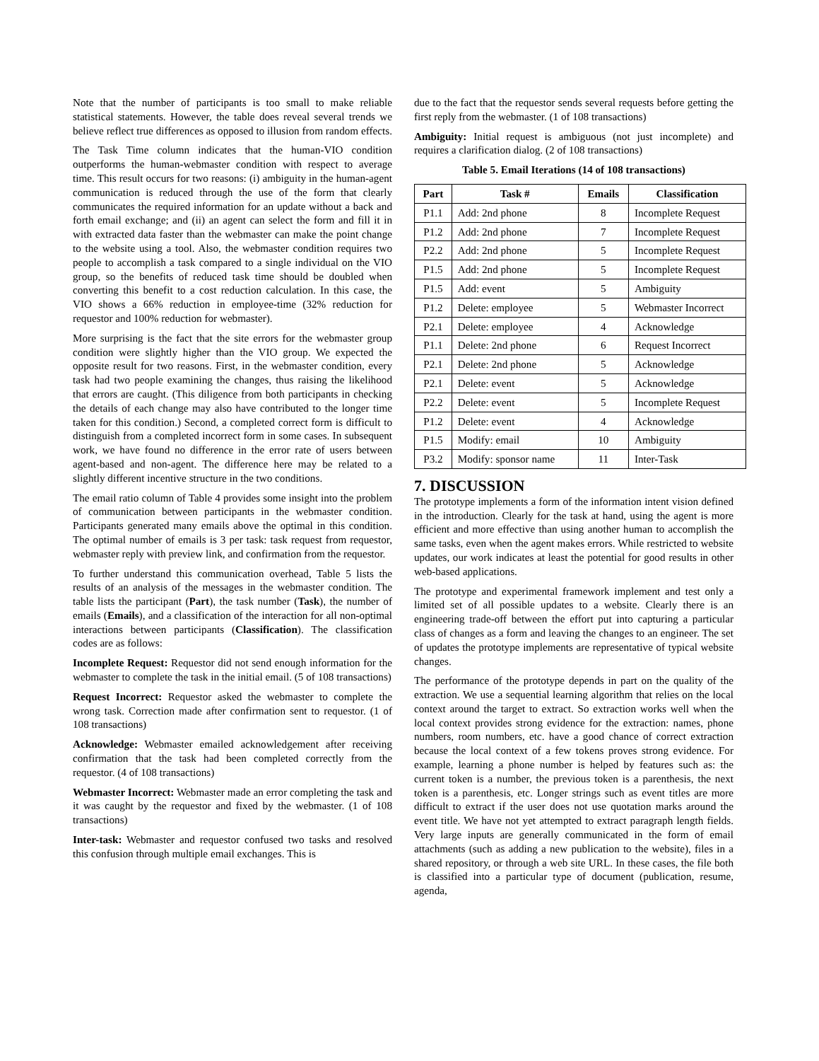Note that the number of participants is too small to make reliable statistical statements. However, the table does reveal several trends we believe reflect true differences as opposed to illusion from random effects.
The Task Time column indicates that the human-VIO condition outperforms the human-webmaster condition with respect to average time. This result occurs for two reasons: (i) ambiguity in the human-agent communication is reduced through the use of the form that clearly communicates the required information for an update without a back and forth email exchange; and (ii) an agent can select the form and fill it in with extracted data faster than the webmaster can make the point change to the website using a tool. Also, the webmaster condition requires two people to accomplish a task compared to a single individual on the VIO group, so the benefits of reduced task time should be doubled when converting this benefit to a cost reduction calculation. In this case, the VIO shows a 66% reduction in employee-time (32% reduction for requestor and 100% reduction for webmaster).
More surprising is the fact that the site errors for the webmaster group condition were slightly higher than the VIO group. We expected the opposite result for two reasons. First, in the webmaster condition, every task had two people examining the changes, thus raising the likelihood that errors are caught. (This diligence from both participants in checking the details of each change may also have contributed to the longer time taken for this condition.) Second, a completed correct form is difficult to distinguish from a completed incorrect form in some cases. In subsequent work, we have found no difference in the error rate of users between agent-based and non-agent. The difference here may be related to a slightly different incentive structure in the two conditions.
The email ratio column of Table 4 provides some insight into the problem of communication between participants in the webmaster condition. Participants generated many emails above the optimal in this condition. The optimal number of emails is 3 per task: task request from requestor, webmaster reply with preview link, and confirmation from the requestor.
To further understand this communication overhead, Table 5 lists the results of an analysis of the messages in the webmaster condition. The table lists the participant (Part), the task number (Task), the number of emails (Emails), and a classification of the interaction for all non-optimal interactions between participants (Classification). The classification codes are as follows:
Incomplete Request: Requestor did not send enough information for the webmaster to complete the task in the initial email. (5 of 108 transactions)
Request Incorrect: Requestor asked the webmaster to complete the wrong task. Correction made after confirmation sent to requestor. (1 of 108 transactions)
Acknowledge: Webmaster emailed acknowledgement after receiving confirmation that the task had been completed correctly from the requestor. (4 of 108 transactions)
Webmaster Incorrect: Webmaster made an error completing the task and it was caught by the requestor and fixed by the webmaster. (1 of 108 transactions)
Inter-task: Webmaster and requestor confused two tasks and resolved this confusion through multiple email exchanges. This is
due to the fact that the requestor sends several requests before getting the first reply from the webmaster. (1 of 108 transactions)
Ambiguity: Initial request is ambiguous (not just incomplete) and requires a clarification dialog. (2 of 108 transactions)
Table 5. Email Iterations (14 of 108 transactions)
| Part | Task # | Emails | Classification |
| --- | --- | --- | --- |
| P1.1 | Add: 2nd phone | 8 | Incomplete Request |
| P1.2 | Add: 2nd phone | 7 | Incomplete Request |
| P2.2 | Add: 2nd phone | 5 | Incomplete Request |
| P1.5 | Add: 2nd phone | 5 | Incomplete Request |
| P1.5 | Add: event | 5 | Ambiguity |
| P1.2 | Delete: employee | 5 | Webmaster Incorrect |
| P2.1 | Delete: employee | 4 | Acknowledge |
| P1.1 | Delete: 2nd phone | 6 | Request Incorrect |
| P2.1 | Delete: 2nd phone | 5 | Acknowledge |
| P2.1 | Delete: event | 5 | Acknowledge |
| P2.2 | Delete: event | 5 | Incomplete Request |
| P1.2 | Delete: event | 4 | Acknowledge |
| P1.5 | Modify: email | 10 | Ambiguity |
| P3.2 | Modify: sponsor name | 11 | Inter-Task |
7. DISCUSSION
The prototype implements a form of the information intent vision defined in the introduction. Clearly for the task at hand, using the agent is more efficient and more effective than using another human to accomplish the same tasks, even when the agent makes errors. While restricted to website updates, our work indicates at least the potential for good results in other web-based applications.
The prototype and experimental framework implement and test only a limited set of all possible updates to a website. Clearly there is an engineering trade-off between the effort put into capturing a particular class of changes as a form and leaving the changes to an engineer. The set of updates the prototype implements are representative of typical website changes.
The performance of the prototype depends in part on the quality of the extraction. We use a sequential learning algorithm that relies on the local context around the target to extract. So extraction works well when the local context provides strong evidence for the extraction: names, phone numbers, room numbers, etc. have a good chance of correct extraction because the local context of a few tokens proves strong evidence. For example, learning a phone number is helped by features such as: the current token is a number, the previous token is a parenthesis, the next token is a parenthesis, etc. Longer strings such as event titles are more difficult to extract if the user does not use quotation marks around the event title. We have not yet attempted to extract paragraph length fields. Very large inputs are generally communicated in the form of email attachments (such as adding a new publication to the website), files in a shared repository, or through a web site URL. In these cases, the file both is classified into a particular type of document (publication, resume, agenda,